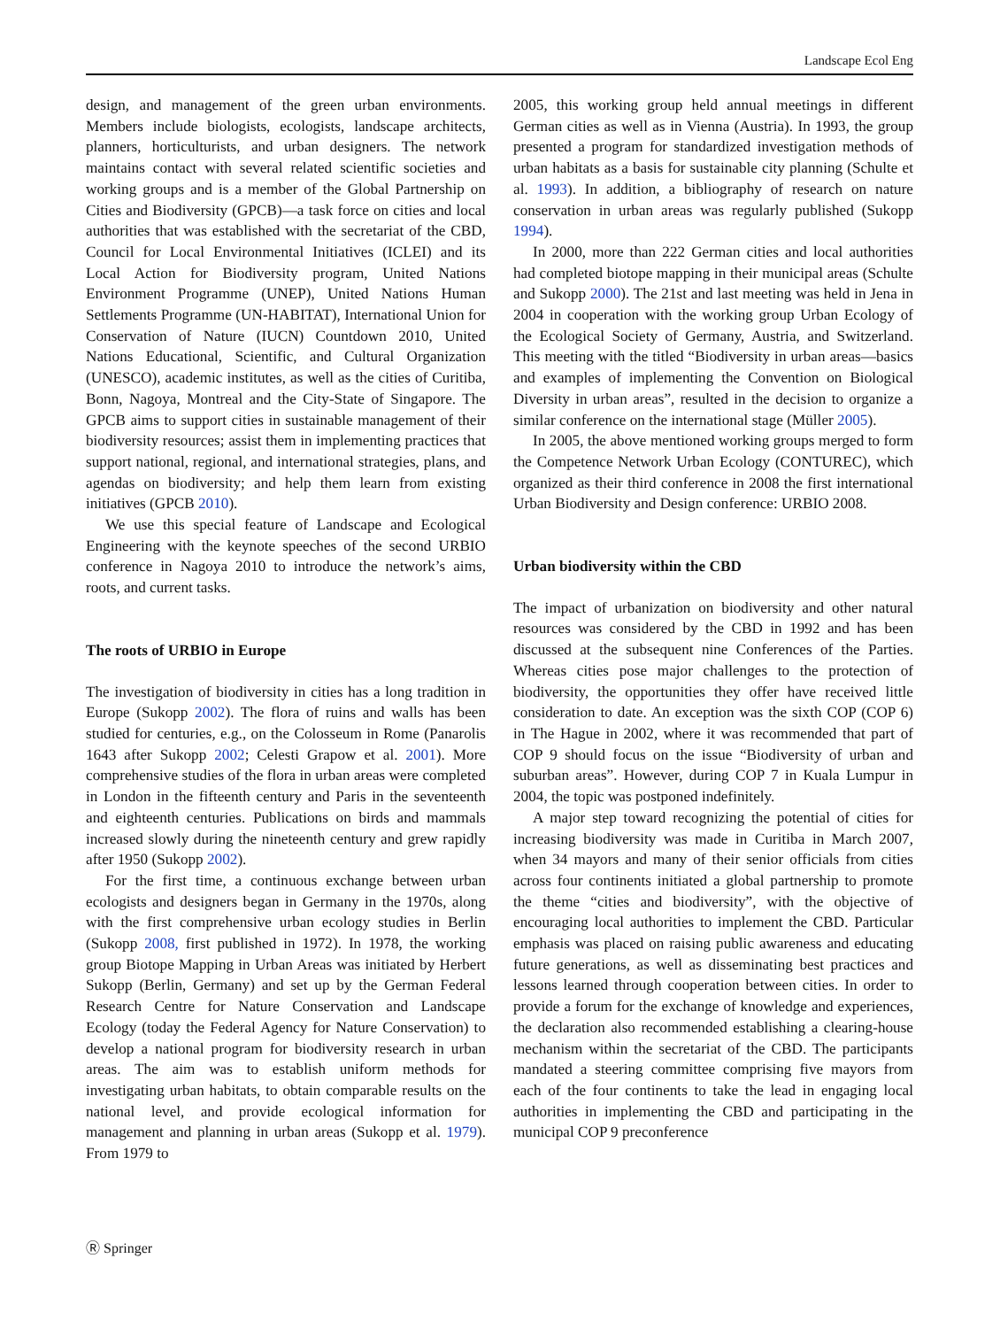Landscape Ecol Eng
design, and management of the green urban environments. Members include biologists, ecologists, landscape architects, planners, horticulturists, and urban designers. The network maintains contact with several related scientific societies and working groups and is a member of the Global Partnership on Cities and Biodiversity (GPCB)—a task force on cities and local authorities that was established with the secretariat of the CBD, Council for Local Environmental Initiatives (ICLEI) and its Local Action for Biodiversity program, United Nations Environment Programme (UNEP), United Nations Human Settlements Programme (UN-HABITAT), International Union for Conservation of Nature (IUCN) Countdown 2010, United Nations Educational, Scientific, and Cultural Organization (UNESCO), academic institutes, as well as the cities of Curitiba, Bonn, Nagoya, Montreal and the City-State of Singapore. The GPCB aims to support cities in sustainable management of their biodiversity resources; assist them in implementing practices that support national, regional, and international strategies, plans, and agendas on biodiversity; and help them learn from existing initiatives (GPCB 2010).
We use this special feature of Landscape and Ecological Engineering with the keynote speeches of the second URBIO conference in Nagoya 2010 to introduce the network’s aims, roots, and current tasks.
The roots of URBIO in Europe
The investigation of biodiversity in cities has a long tradition in Europe (Sukopp 2002). The flora of ruins and walls has been studied for centuries, e.g., on the Colosseum in Rome (Panarolis 1643 after Sukopp 2002; Celesti Grapow et al. 2001). More comprehensive studies of the flora in urban areas were completed in London in the fifteenth century and Paris in the seventeenth and eighteenth centuries. Publications on birds and mammals increased slowly during the nineteenth century and grew rapidly after 1950 (Sukopp 2002).
For the first time, a continuous exchange between urban ecologists and designers began in Germany in the 1970s, along with the first comprehensive urban ecology studies in Berlin (Sukopp 2008, first published in 1972). In 1978, the working group Biotope Mapping in Urban Areas was initiated by Herbert Sukopp (Berlin, Germany) and set up by the German Federal Research Centre for Nature Conservation and Landscape Ecology (today the Federal Agency for Nature Conservation) to develop a national program for biodiversity research in urban areas. The aim was to establish uniform methods for investigating urban habitats, to obtain comparable results on the national level, and provide ecological information for management and planning in urban areas (Sukopp et al. 1979). From 1979 to
2005, this working group held annual meetings in different German cities as well as in Vienna (Austria). In 1993, the group presented a program for standardized investigation methods of urban habitats as a basis for sustainable city planning (Schulte et al. 1993). In addition, a bibliography of research on nature conservation in urban areas was regularly published (Sukopp 1994).
In 2000, more than 222 German cities and local authorities had completed biotope mapping in their municipal areas (Schulte and Sukopp 2000). The 21st and last meeting was held in Jena in 2004 in cooperation with the working group Urban Ecology of the Ecological Society of Germany, Austria, and Switzerland. This meeting with the titled “Biodiversity in urban areas—basics and examples of implementing the Convention on Biological Diversity in urban areas”, resulted in the decision to organize a similar conference on the international stage (Müller 2005).
In 2005, the above mentioned working groups merged to form the Competence Network Urban Ecology (CONTUREC), which organized as their third conference in 2008 the first international Urban Biodiversity and Design conference: URBIO 2008.
Urban biodiversity within the CBD
The impact of urbanization on biodiversity and other natural resources was considered by the CBD in 1992 and has been discussed at the subsequent nine Conferences of the Parties. Whereas cities pose major challenges to the protection of biodiversity, the opportunities they offer have received little consideration to date. An exception was the sixth COP (COP 6) in The Hague in 2002, where it was recommended that part of COP 9 should focus on the issue “Biodiversity of urban and suburban areas”. However, during COP 7 in Kuala Lumpur in 2004, the topic was postponed indefinitely.
A major step toward recognizing the potential of cities for increasing biodiversity was made in Curitiba in March 2007, when 34 mayors and many of their senior officials from cities across four continents initiated a global partnership to promote the theme “cities and biodiversity”, with the objective of encouraging local authorities to implement the CBD. Particular emphasis was placed on raising public awareness and educating future generations, as well as disseminating best practices and lessons learned through cooperation between cities. In order to provide a forum for the exchange of knowledge and experiences, the declaration also recommended establishing a clearing-house mechanism within the secretariat of the CBD. The participants mandated a steering committee comprising five mayors from each of the four continents to take the lead in engaging local authorities in implementing the CBD and participating in the municipal COP 9 preconference
Ⓡ Springer